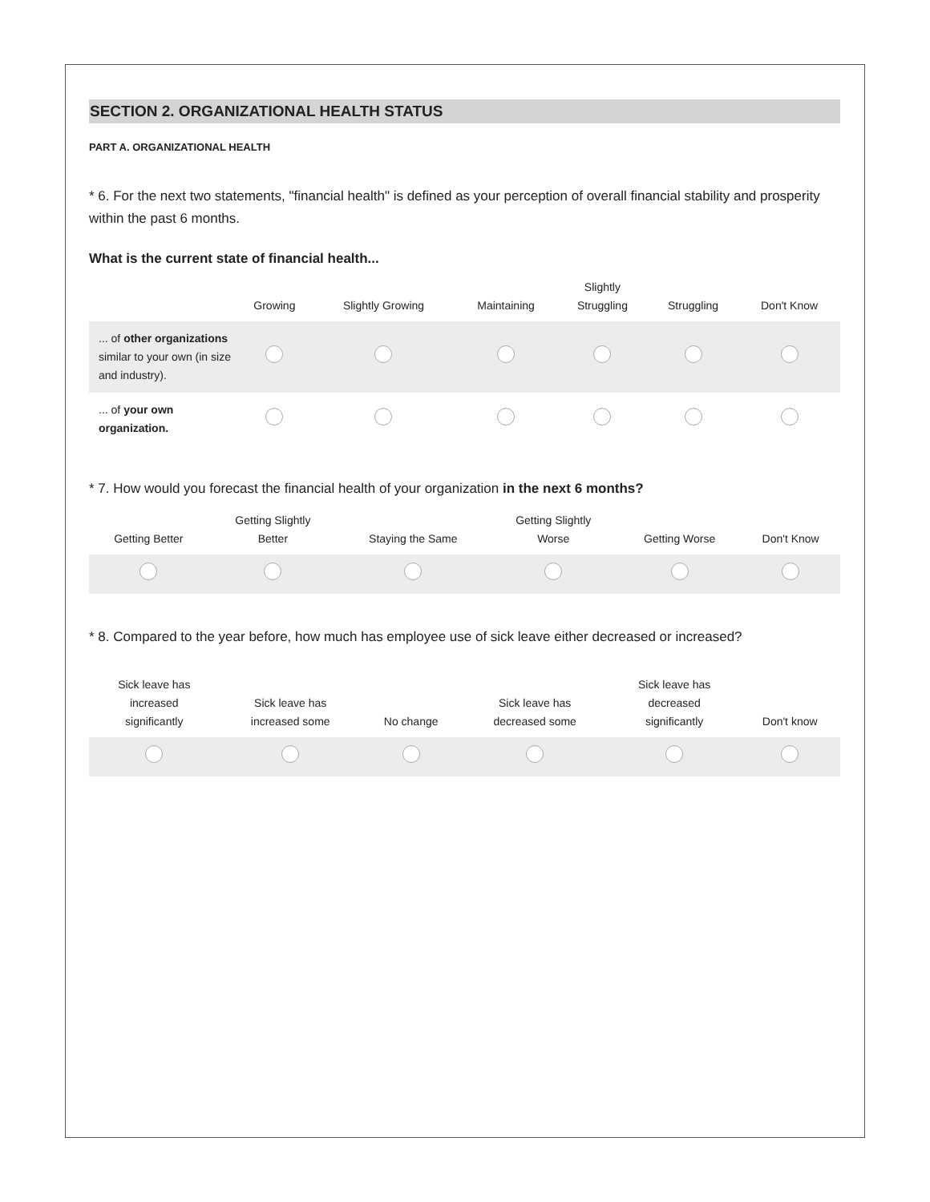SECTION 2. ORGANIZATIONAL HEALTH STATUS
PART A. ORGANIZATIONAL HEALTH
* 6. For the next two statements, "financial health" is defined as your perception of overall financial stability and prosperity within the past 6 months.
What is the current state of financial health...
| | Growing | Slightly Growing | Maintaining | Slightly Struggling | Struggling | Don't Know |
| --- | --- | --- | --- | --- | --- | --- |
| ... of other organizations similar to your own (in size and industry). | | | | | | |
| ... of your own organization. | | | | | | |
* 7. How would you forecast the financial health of your organization in the next 6 months?
| Getting Better | Getting Slightly Better | Staying the Same | Getting Slightly Worse | Getting Worse | Don't Know |
| --- | --- | --- | --- | --- | --- |
* 8. Compared to the year before, how much has employee use of sick leave either decreased or increased?
| Sick leave has increased significantly | Sick leave has increased some | No change | Sick leave has decreased some | Sick leave has decreased significantly | Don't know |
| --- | --- | --- | --- | --- | --- |